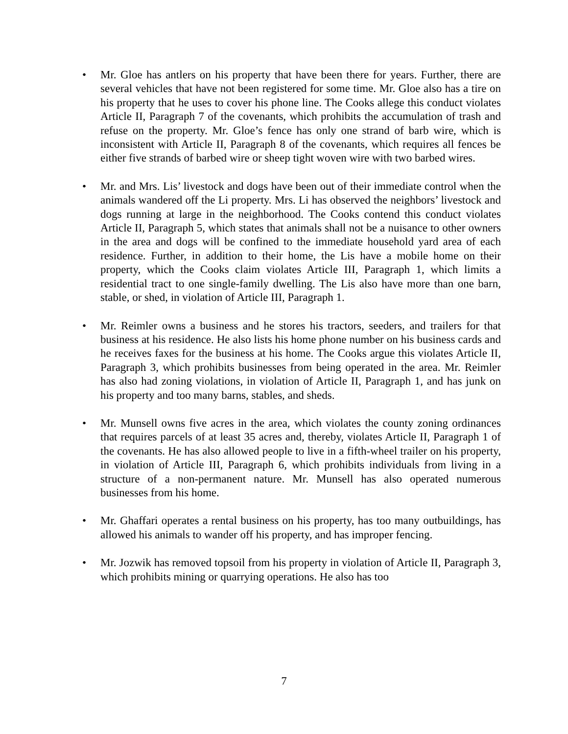• Mr. Gloe has antlers on his property that have been there for years. Further, there are several vehicles that have not been registered for some time. Mr. Gloe also has a tire on his property that he uses to cover his phone line. The Cooks allege this conduct violates Article II, Paragraph 7 of the covenants, which prohibits the accumulation of trash and refuse on the property. Mr. Gloe’s fence has only one strand of barb wire, which is inconsistent with Article II, Paragraph 8 of the covenants, which requires all fences be either five strands of barbed wire or sheep tight woven wire with two barbed wires.
• Mr. and Mrs. Lis’ livestock and dogs have been out of their immediate control when the animals wandered off the Li property. Mrs. Li has observed the neighbors’ livestock and dogs running at large in the neighborhood. The Cooks contend this conduct violates Article II, Paragraph 5, which states that animals shall not be a nuisance to other owners in the area and dogs will be confined to the immediate household yard area of each residence. Further, in addition to their home, the Lis have a mobile home on their property, which the Cooks claim violates Article III, Paragraph 1, which limits a residential tract to one single-family dwelling. The Lis also have more than one barn, stable, or shed, in violation of Article III, Paragraph 1.
• Mr. Reimler owns a business and he stores his tractors, seeders, and trailers for that business at his residence. He also lists his home phone number on his business cards and he receives faxes for the business at his home. The Cooks argue this violates Article II, Paragraph 3, which prohibits businesses from being operated in the area. Mr. Reimler has also had zoning violations, in violation of Article II, Paragraph 1, and has junk on his property and too many barns, stables, and sheds.
• Mr. Munsell owns five acres in the area, which violates the county zoning ordinances that requires parcels of at least 35 acres and, thereby, violates Article II, Paragraph 1 of the covenants. He has also allowed people to live in a fifth-wheel trailer on his property, in violation of Article III, Paragraph 6, which prohibits individuals from living in a structure of a non-permanent nature. Mr. Munsell has also operated numerous businesses from his home.
• Mr. Ghaffari operates a rental business on his property, has too many outbuildings, has allowed his animals to wander off his property, and has improper fencing.
• Mr. Jozwik has removed topsoil from his property in violation of Article II, Paragraph 3, which prohibits mining or quarrying operations. He also has too
7